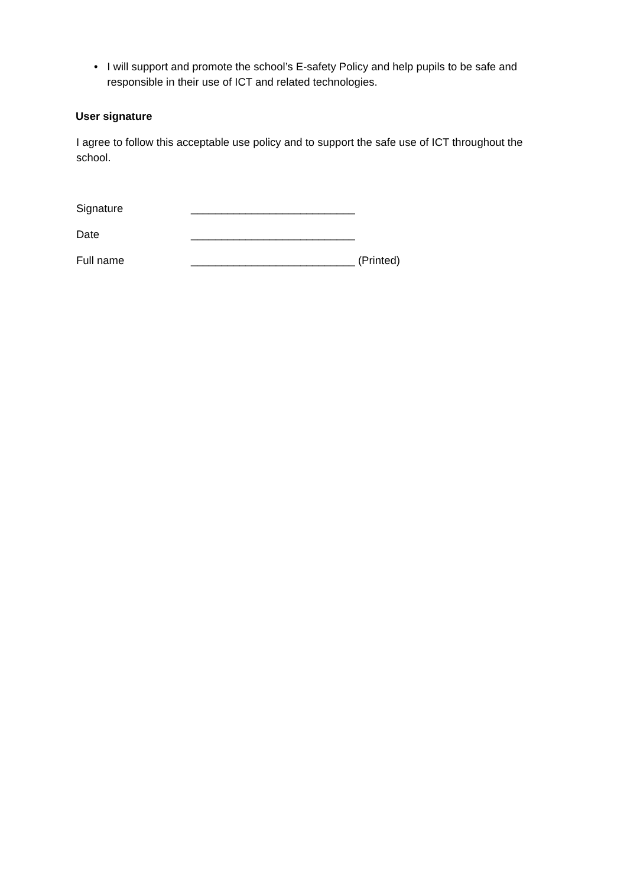• I will support and promote the school’s E-safety Policy and help pupils to be safe and responsible in their use of ICT and related technologies.
User signature
I agree to follow this acceptable use policy and to support the safe use of ICT throughout the school.
Signature ___________________________
Date ___________________________
Full name ___________________________ (Printed)